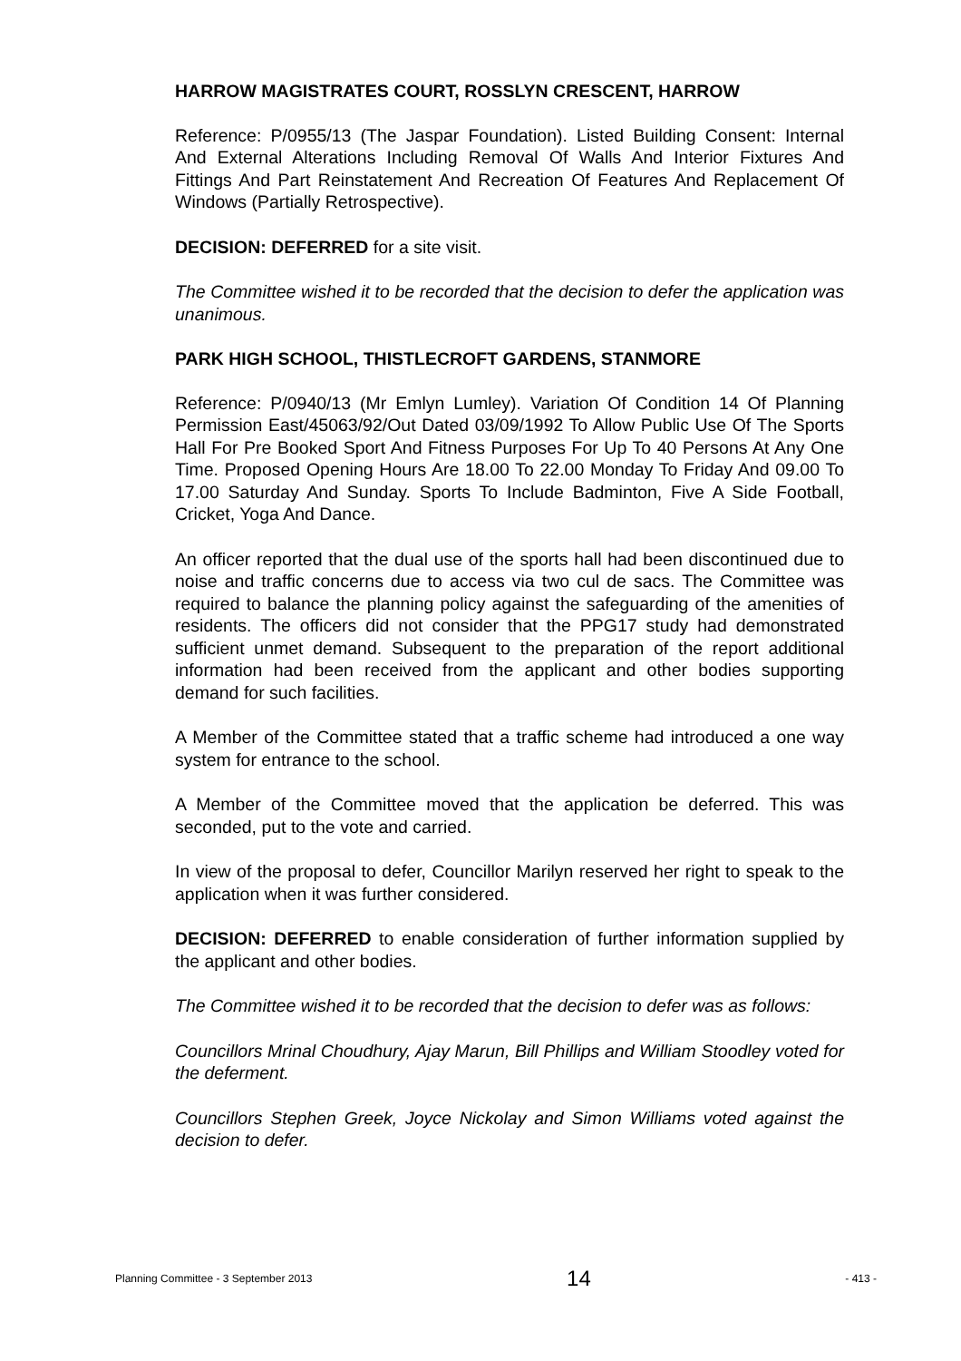HARROW MAGISTRATES COURT, ROSSLYN CRESCENT, HARROW
Reference: P/0955/13 (The Jaspar Foundation). Listed Building Consent: Internal And External Alterations Including Removal Of Walls And Interior Fixtures And Fittings And Part Reinstatement And Recreation Of Features And Replacement Of Windows (Partially Retrospective).
DECISION: DEFERRED for a site visit.
The Committee wished it to be recorded that the decision to defer the application was unanimous.
PARK HIGH SCHOOL, THISTLECROFT GARDENS, STANMORE
Reference: P/0940/13 (Mr Emlyn Lumley). Variation Of Condition 14 Of Planning Permission East/45063/92/Out Dated 03/09/1992 To Allow Public Use Of The Sports Hall For Pre Booked Sport And Fitness Purposes For Up To 40 Persons At Any One Time. Proposed Opening Hours Are 18.00 To 22.00 Monday To Friday And 09.00 To 17.00 Saturday And Sunday. Sports To Include Badminton, Five A Side Football, Cricket, Yoga And Dance.
An officer reported that the dual use of the sports hall had been discontinued due to noise and traffic concerns due to access via two cul de sacs. The Committee was required to balance the planning policy against the safeguarding of the amenities of residents. The officers did not consider that the PPG17 study had demonstrated sufficient unmet demand. Subsequent to the preparation of the report additional information had been received from the applicant and other bodies supporting demand for such facilities.
A Member of the Committee stated that a traffic scheme had introduced a one way system for entrance to the school.
A Member of the Committee moved that the application be deferred. This was seconded, put to the vote and carried.
In view of the proposal to defer, Councillor Marilyn reserved her right to speak to the application when it was further considered.
DECISION: DEFERRED to enable consideration of further information supplied by the applicant and other bodies.
The Committee wished it to be recorded that the decision to defer was as follows:
Councillors Mrinal Choudhury, Ajay Marun, Bill Phillips and William Stoodley voted for the deferment.
Councillors Stephen Greek, Joyce Nickolay and Simon Williams voted against the decision to defer.
Planning Committee - 3 September 2013 14 - 413 -